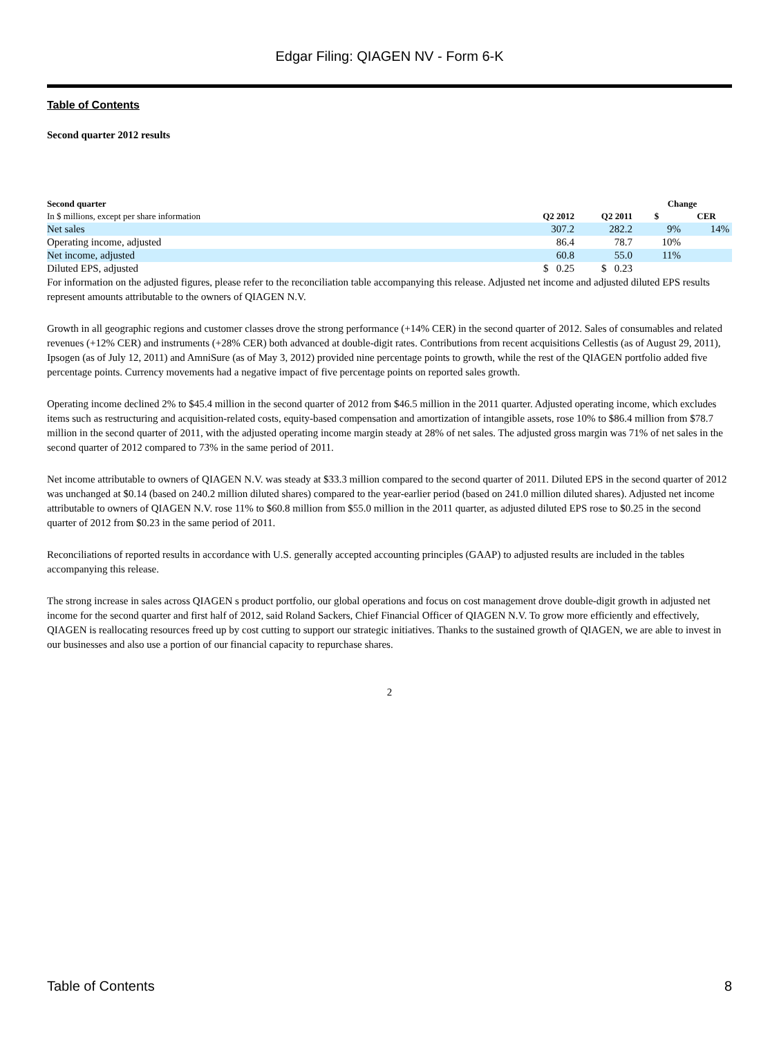Edgar Filing: QIAGEN NV - Form 6-K
Table of Contents
Second quarter 2012 results
| Second quarter | | | Change | |
| --- | --- | --- | --- | --- |
| In $ millions, except per share information | Q2 2012 | Q2 2011 | $ | CER |
| Net sales | 307.2 | 282.2 | 9% | 14% |
| Operating income, adjusted | 86.4 | 78.7 | 10% | |
| Net income, adjusted | 60.8 | 55.0 | 11% | |
| Diluted EPS, adjusted | $ 0.25 | $ 0.23 | | |
For information on the adjusted figures, please refer to the reconciliation table accompanying this release. Adjusted net income and adjusted diluted EPS results represent amounts attributable to the owners of QIAGEN N.V.
Growth in all geographic regions and customer classes drove the strong performance (+14% CER) in the second quarter of 2012. Sales of consumables and related revenues (+12% CER) and instruments (+28% CER) both advanced at double-digit rates. Contributions from recent acquisitions Cellestis (as of August 29, 2011), Ipsogen (as of July 12, 2011) and AmniSure (as of May 3, 2012) provided nine percentage points to growth, while the rest of the QIAGEN portfolio added five percentage points. Currency movements had a negative impact of five percentage points on reported sales growth.
Operating income declined 2% to $45.4 million in the second quarter of 2012 from $46.5 million in the 2011 quarter. Adjusted operating income, which excludes items such as restructuring and acquisition-related costs, equity-based compensation and amortization of intangible assets, rose 10% to $86.4 million from $78.7 million in the second quarter of 2011, with the adjusted operating income margin steady at 28% of net sales. The adjusted gross margin was 71% of net sales in the second quarter of 2012 compared to 73% in the same period of 2011.
Net income attributable to owners of QIAGEN N.V. was steady at $33.3 million compared to the second quarter of 2011. Diluted EPS in the second quarter of 2012 was unchanged at $0.14 (based on 240.2 million diluted shares) compared to the year-earlier period (based on 241.0 million diluted shares). Adjusted net income attributable to owners of QIAGEN N.V. rose 11% to $60.8 million from $55.0 million in the 2011 quarter, as adjusted diluted EPS rose to $0.25 in the second quarter of 2012 from $0.23 in the same period of 2011.
Reconciliations of reported results in accordance with U.S. generally accepted accounting principles (GAAP) to adjusted results are included in the tables accompanying this release.
The strong increase in sales across QIAGEN s product portfolio, our global operations and focus on cost management drove double-digit growth in adjusted net income for the second quarter and first half of 2012, said Roland Sackers, Chief Financial Officer of QIAGEN N.V. To grow more efficiently and effectively, QIAGEN is reallocating resources freed up by cost cutting to support our strategic initiatives. Thanks to the sustained growth of QIAGEN, we are able to invest in our businesses and also use a portion of our financial capacity to repurchase shares.
2
Table of Contents 8